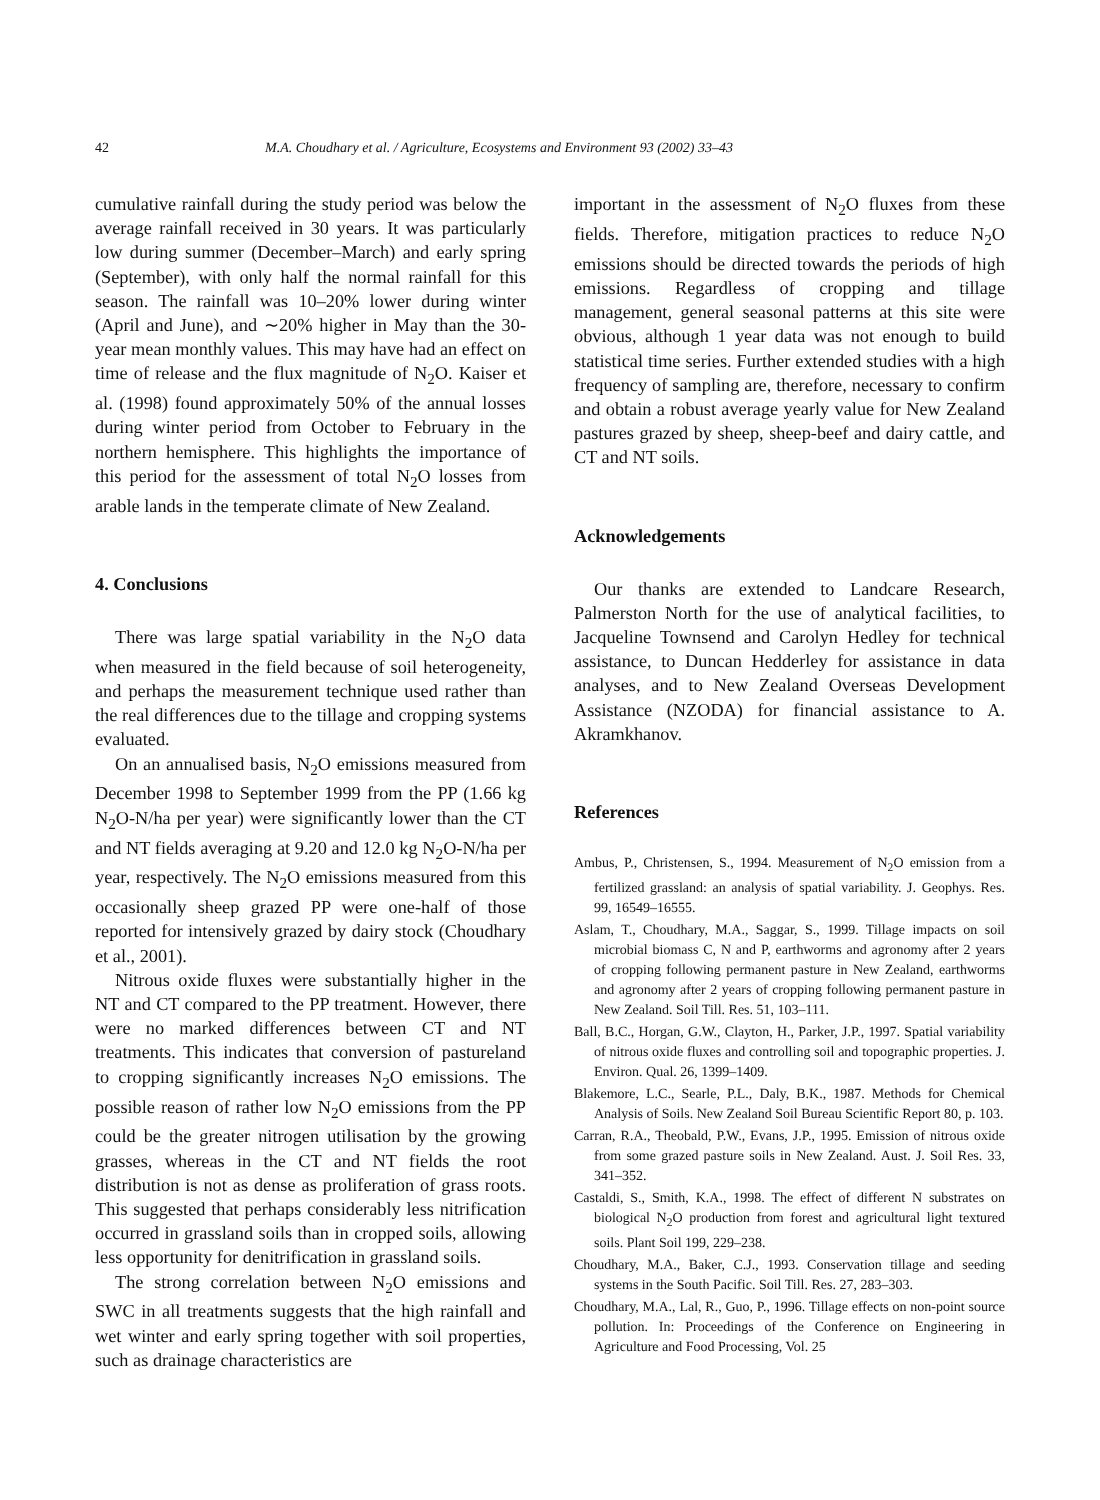42 M.A. Choudhary et al. / Agriculture, Ecosystems and Environment 93 (2002) 33–43
cumulative rainfall during the study period was below the average rainfall received in 30 years. It was particularly low during summer (December–March) and early spring (September), with only half the normal rainfall for this season. The rainfall was 10–20% lower during winter (April and June), and ∼20% higher in May than the 30-year mean monthly values. This may have had an effect on time of release and the flux magnitude of N<sub>2</sub>O. Kaiser et al. (1998) found approximately 50% of the annual losses during winter period from October to February in the northern hemisphere. This highlights the importance of this period for the assessment of total N<sub>2</sub>O losses from arable lands in the temperate climate of New Zealand.
4. Conclusions
There was large spatial variability in the N<sub>2</sub>O data when measured in the field because of soil heterogeneity, and perhaps the measurement technique used rather than the real differences due to the tillage and cropping systems evaluated.
On an annualised basis, N<sub>2</sub>O emissions measured from December 1998 to September 1999 from the PP (1.66 kg N<sub>2</sub>O-N/ha per year) were significantly lower than the CT and NT fields averaging at 9.20 and 12.0 kg N<sub>2</sub>O-N/ha per year, respectively. The N<sub>2</sub>O emissions measured from this occasionally sheep grazed PP were one-half of those reported for intensively grazed by dairy stock (Choudhary et al., 2001).
Nitrous oxide fluxes were substantially higher in the NT and CT compared to the PP treatment. However, there were no marked differences between CT and NT treatments. This indicates that conversion of pastureland to cropping significantly increases N<sub>2</sub>O emissions. The possible reason of rather low N<sub>2</sub>O emissions from the PP could be the greater nitrogen utilisation by the growing grasses, whereas in the CT and NT fields the root distribution is not as dense as proliferation of grass roots. This suggested that perhaps considerably less nitrification occurred in grassland soils than in cropped soils, allowing less opportunity for denitrification in grassland soils.
The strong correlation between N<sub>2</sub>O emissions and SWC in all treatments suggests that the high rainfall and wet winter and early spring together with soil properties, such as drainage characteristics are
important in the assessment of N<sub>2</sub>O fluxes from these fields. Therefore, mitigation practices to reduce N<sub>2</sub>O emissions should be directed towards the periods of high emissions. Regardless of cropping and tillage management, general seasonal patterns at this site were obvious, although 1 year data was not enough to build statistical time series. Further extended studies with a high frequency of sampling are, therefore, necessary to confirm and obtain a robust average yearly value for New Zealand pastures grazed by sheep, sheep-beef and dairy cattle, and CT and NT soils.
Acknowledgements
Our thanks are extended to Landcare Research, Palmerston North for the use of analytical facilities, to Jacqueline Townsend and Carolyn Hedley for technical assistance, to Duncan Hedderley for assistance in data analyses, and to New Zealand Overseas Development Assistance (NZODA) for financial assistance to A. Akramkhanov.
References
Ambus, P., Christensen, S., 1994. Measurement of N<sub>2</sub>O emission from a fertilized grassland: an analysis of spatial variability. J. Geophys. Res. 99, 16549–16555.
Aslam, T., Choudhary, M.A., Saggar, S., 1999. Tillage impacts on soil microbial biomass C, N and P, earthworms and agronomy after 2 years of cropping following permanent pasture in New Zealand, earthworms and agronomy after 2 years of cropping following permanent pasture in New Zealand. Soil Till. Res. 51, 103–111.
Ball, B.C., Horgan, G.W., Clayton, H., Parker, J.P., 1997. Spatial variability of nitrous oxide fluxes and controlling soil and topographic properties. J. Environ. Qual. 26, 1399–1409.
Blakemore, L.C., Searle, P.L., Daly, B.K., 1987. Methods for Chemical Analysis of Soils. New Zealand Soil Bureau Scientific Report 80, p. 103.
Carran, R.A., Theobald, P.W., Evans, J.P., 1995. Emission of nitrous oxide from some grazed pasture soils in New Zealand. Aust. J. Soil Res. 33, 341–352.
Castaldi, S., Smith, K.A., 1998. The effect of different N substrates on biological N<sub>2</sub>O production from forest and agricultural light textured soils. Plant Soil 199, 229–238.
Choudhary, M.A., Baker, C.J., 1993. Conservation tillage and seeding systems in the South Pacific. Soil Till. Res. 27, 283–303.
Choudhary, M.A., Lal, R., Guo, P., 1996. Tillage effects on non-point source pollution. In: Proceedings of the Conference on Engineering in Agriculture and Food Processing, Vol. 25